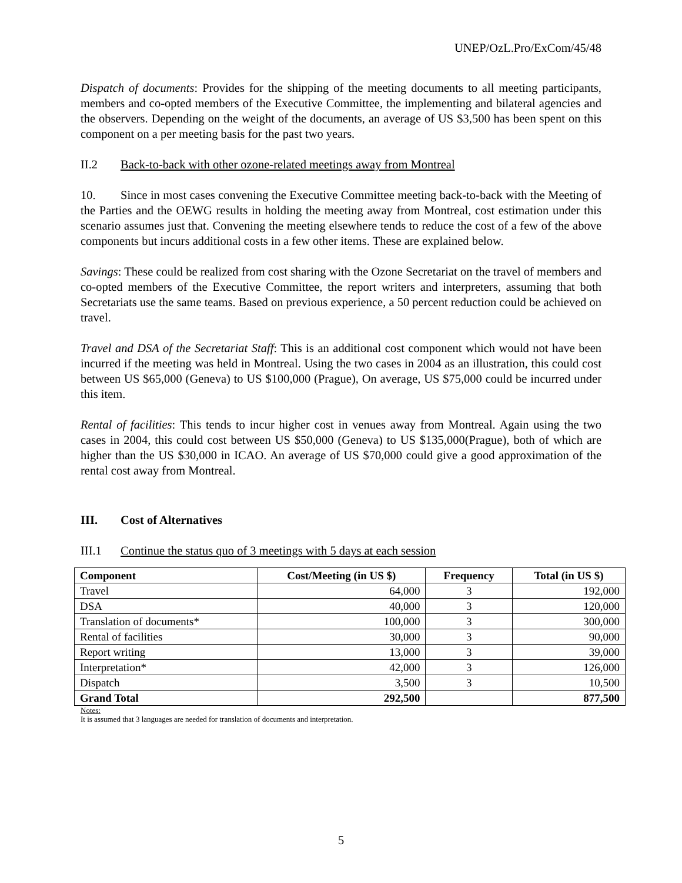UNEP/OzL.Pro/ExCom/45/48
Dispatch of documents: Provides for the shipping of the meeting documents to all meeting participants, members and co-opted members of the Executive Committee, the implementing and bilateral agencies and the observers. Depending on the weight of the documents, an average of US $3,500 has been spent on this component on a per meeting basis for the past two years.
II.2 Back-to-back with other ozone-related meetings away from Montreal
10. Since in most cases convening the Executive Committee meeting back-to-back with the Meeting of the Parties and the OEWG results in holding the meeting away from Montreal, cost estimation under this scenario assumes just that. Convening the meeting elsewhere tends to reduce the cost of a few of the above components but incurs additional costs in a few other items. These are explained below.
Savings: These could be realized from cost sharing with the Ozone Secretariat on the travel of members and co-opted members of the Executive Committee, the report writers and interpreters, assuming that both Secretariats use the same teams. Based on previous experience, a 50 percent reduction could be achieved on travel.
Travel and DSA of the Secretariat Staff: This is an additional cost component which would not have been incurred if the meeting was held in Montreal. Using the two cases in 2004 as an illustration, this could cost between US $65,000 (Geneva) to US $100,000 (Prague), On average, US $75,000 could be incurred under this item.
Rental of facilities: This tends to incur higher cost in venues away from Montreal. Again using the two cases in 2004, this could cost between US $50,000 (Geneva) to US $135,000(Prague), both of which are higher than the US $30,000 in ICAO. An average of US $70,000 could give a good approximation of the rental cost away from Montreal.
III. Cost of Alternatives
III.1 Continue the status quo of 3 meetings with 5 days at each session
| Component | Cost/Meeting (in US $) | Frequency | Total (in US $) |
| --- | --- | --- | --- |
| Travel | 64,000 | 3 | 192,000 |
| DSA | 40,000 | 3 | 120,000 |
| Translation of documents* | 100,000 | 3 | 300,000 |
| Rental of facilities | 30,000 | 3 | 90,000 |
| Report writing | 13,000 | 3 | 39,000 |
| Interpretation* | 42,000 | 3 | 126,000 |
| Dispatch | 3,500 | 3 | 10,500 |
| Grand Total | 292,500 | | 877,500 |
Notes:
It is assumed that 3 languages are needed for translation of documents and interpretation.
5